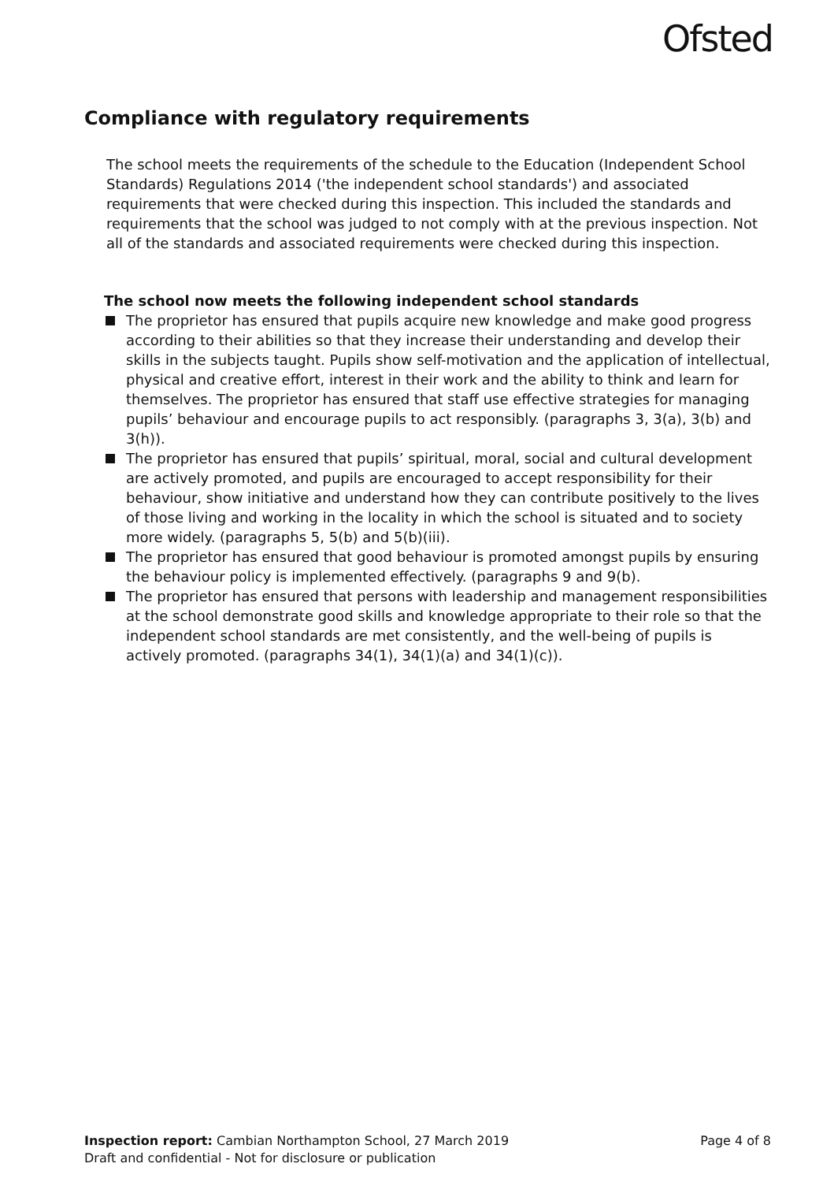Ofsted
Compliance with regulatory requirements
The school meets the requirements of the schedule to the Education (Independent School Standards) Regulations 2014 ('the independent school standards') and associated requirements that were checked during this inspection. This included the standards and requirements that the school was judged to not comply with at the previous inspection. Not all of the standards and associated requirements were checked during this inspection.
The school now meets the following independent school standards
The proprietor has ensured that pupils acquire new knowledge and make good progress according to their abilities so that they increase their understanding and develop their skills in the subjects taught. Pupils show self-motivation and the application of intellectual, physical and creative effort, interest in their work and the ability to think and learn for themselves. The proprietor has ensured that staff use effective strategies for managing pupils’ behaviour and encourage pupils to act responsibly. (paragraphs 3, 3(a), 3(b) and 3(h)).
The proprietor has ensured that pupils’ spiritual, moral, social and cultural development are actively promoted, and pupils are encouraged to accept responsibility for their behaviour, show initiative and understand how they can contribute positively to the lives of those living and working in the locality in which the school is situated and to society more widely. (paragraphs 5, 5(b) and 5(b)(iii).
The proprietor has ensured that good behaviour is promoted amongst pupils by ensuring the behaviour policy is implemented effectively. (paragraphs 9 and 9(b).
The proprietor has ensured that persons with leadership and management responsibilities at the school demonstrate good skills and knowledge appropriate to their role so that the independent school standards are met consistently, and the well-being of pupils is actively promoted. (paragraphs 34(1), 34(1)(a) and 34(1)(c)).
Inspection report: Cambian Northampton School, 27 March 2019
Draft and confidential - Not for disclosure or publication
Page 4 of 8